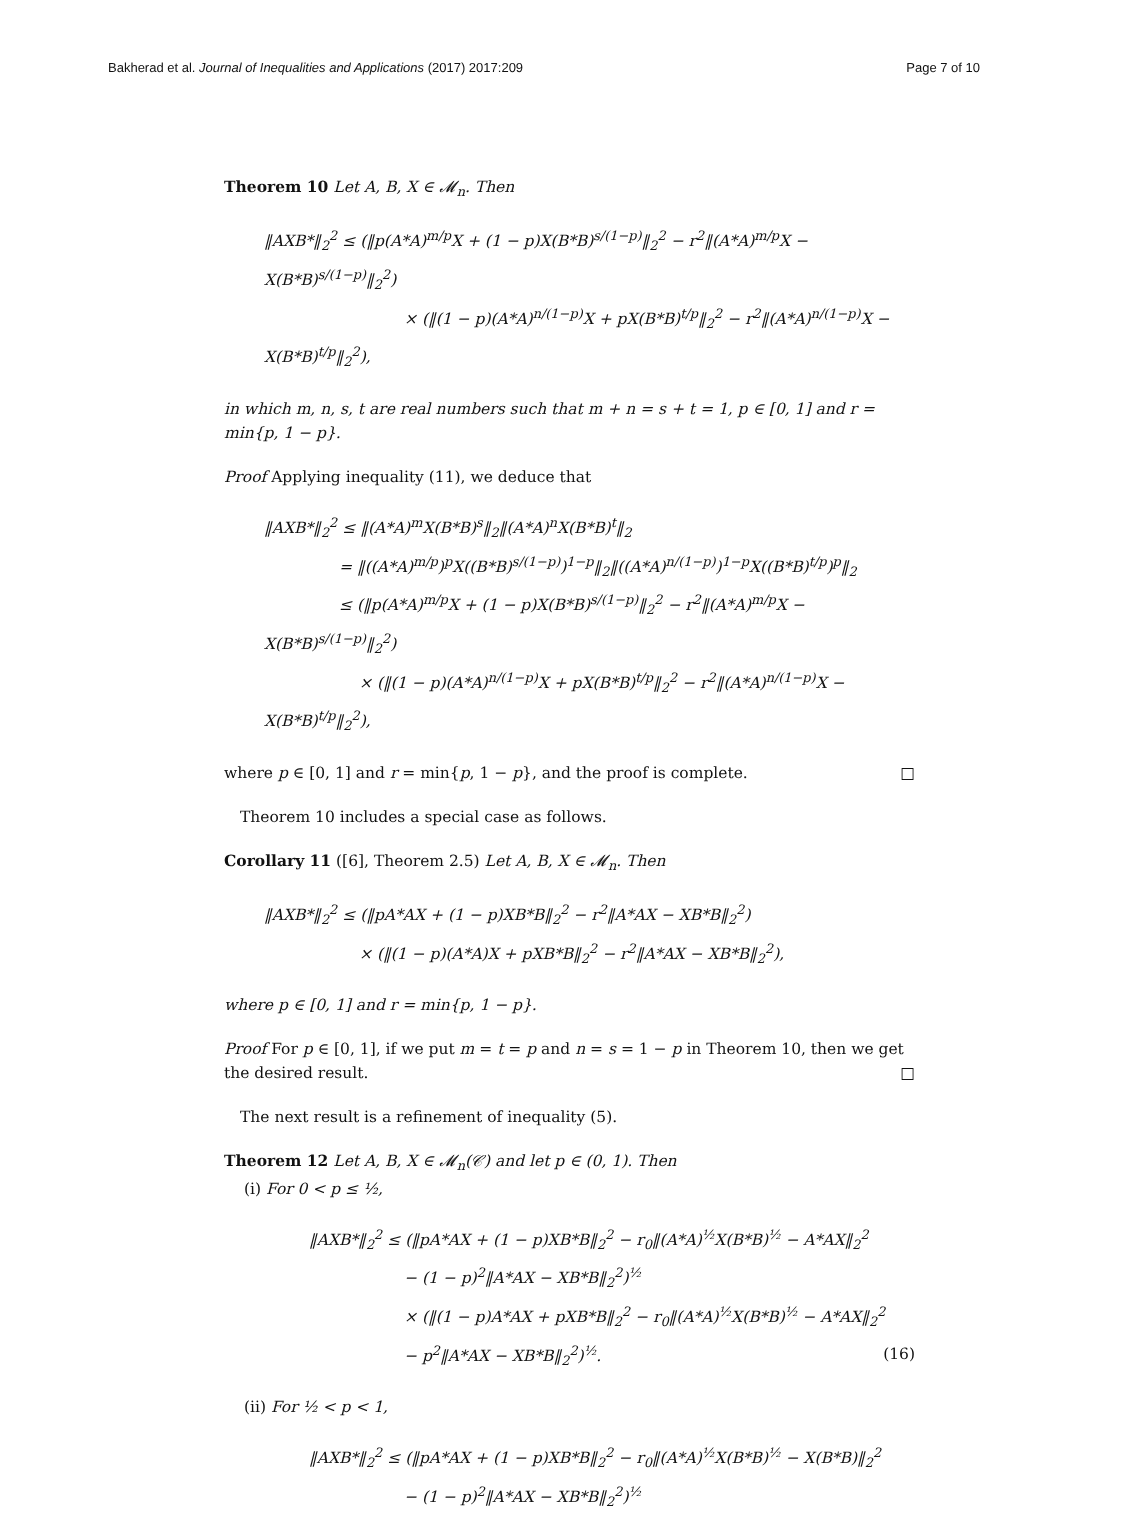Bakherad et al. Journal of Inequalities and Applications (2017) 2017:209 Page 7 of 10
Theorem 10 Let A, B, X ∈ 𝓜<sub>n</sub>. Then
‖AXB*‖<sub>2</sub><sup>2</sup> ≤ (‖p(A*A)<sup>m/p</sup>X + (1 − p)X(B*B)<sup>s/(1−p)</sup>‖<sub>2</sub><sup>2</sup> − r<sup>2</sup>‖(A*A)<sup>m/p</sup>X − X(B*B)<sup>s/(1−p)</sup>‖<sub>2</sub><sup>2</sup>)
× (‖(1 − p)(A*A)<sup>n/(1−p)</sup>X + pX(B*B)<sup>t/p</sup>‖<sub>2</sub><sup>2</sup> − r<sup>2</sup>‖(A*A)<sup>n/(1−p)</sup>X − X(B*B)<sup>t/p</sup>‖<sub>2</sub><sup>2</sup>),
in which m, n, s, t are real numbers such that m + n = s + t = 1, p ∈ [0, 1] and r = min{p, 1 − p}.
Proof Applying inequality (11), we deduce that
‖AXB*‖<sub>2</sub><sup>2</sup> ≤ ‖(A*A)<sup>m</sup>X(B*B)<sup>s</sup>‖<sub>2</sub>‖(A*A)<sup>n</sup>X(B*B)<sup>t</sup>‖<sub>2</sub>
= ‖((A*A)<sup>m/p</sup>)<sup>p</sup>X((B*B)<sup>s/(1−p)</sup>)<sup>1−p</sup>‖<sub>2</sub>‖((A*A)<sup>n/(1−p)</sup>)<sup>1−p</sup>X((B*B)<sup>t/p</sup>)<sup>p</sup>‖<sub>2</sub>
≤ (‖p(A*A)<sup>m/p</sup>X + (1 − p)X(B*B)<sup>s/(1−p)</sup>‖<sub>2</sub><sup>2</sup> − r<sup>2</sup>‖(A*A)<sup>m/p</sup>X − X(B*B)<sup>s/(1−p)</sup>‖<sub>2</sub><sup>2</sup>)
× (‖(1 − p)(A*A)<sup>n/(1−p)</sup>X + pX(B*B)<sup>t/p</sup>‖<sub>2</sub><sup>2</sup> − r<sup>2</sup>‖(A*A)<sup>n/(1−p)</sup>X − X(B*B)<sup>t/p</sup>‖<sub>2</sub><sup>2</sup>),
where p ∈ [0, 1] and r = min{p, 1 − p}, and the proof is complete. □
Theorem 10 includes a special case as follows.
Corollary 11 ([6], Theorem 2.5) Let A, B, X ∈ 𝓜<sub>n</sub>. Then
‖AXB*‖<sub>2</sub><sup>2</sup> ≤ (‖pA*AX + (1 − p)XB*B‖<sub>2</sub><sup>2</sup> − r<sup>2</sup>‖A*AX − XB*B‖<sub>2</sub><sup>2</sup>)
× (‖(1 − p)(A*A)X + pXB*B‖<sub>2</sub><sup>2</sup> − r<sup>2</sup>‖A*AX − XB*B‖<sub>2</sub><sup>2</sup>),
where p ∈ [0, 1] and r = min{p, 1 − p}.
Proof For p ∈ [0, 1], if we put m = t = p and n = s = 1 − p in Theorem 10, then we get the desired result. □
The next result is a refinement of inequality (5).
Theorem 12 Let A, B, X ∈ 𝓜<sub>n</sub>(𝒞) and let p ∈ (0, 1). Then
(i) For 0 < p ≤ ½,
‖AXB*‖<sub>2</sub><sup>2</sup> ≤ (‖pA*AX + (1 − p)XB*B‖<sub>2</sub><sup>2</sup> − r<sub>0</sub>‖(A*A)<sup>½</sup>X(B*B)<sup>½</sup> − A*AX‖<sub>2</sub><sup>2</sup>
− (1 − p)<sup>2</sup>‖A*AX − XB*B‖<sub>2</sub><sup>2</sup>)<sup>½</sup>
× (‖(1 − p)A*AX + pXB*B‖<sub>2</sub><sup>2</sup> − r<sub>0</sub>‖(A*A)<sup>½</sup>X(B*B)<sup>½</sup> − A*AX‖<sub>2</sub><sup>2</sup>
− p<sup>2</sup>‖A*AX − XB*B‖<sub>2</sub><sup>2</sup>)<sup>½</sup>. (16)
(ii) For ½ < p < 1,
‖AXB*‖<sub>2</sub><sup>2</sup> ≤ (‖pA*AX + (1 − p)XB*B‖<sub>2</sub><sup>2</sup> − r<sub>0</sub>‖(A*A)<sup>½</sup>X(B*B)<sup>½</sup> − X(B*B)‖<sub>2</sub><sup>2</sup>
− (1 − p)<sup>2</sup>‖A*AX − XB*B‖<sub>2</sub><sup>2</sup>)<sup>½</sup>